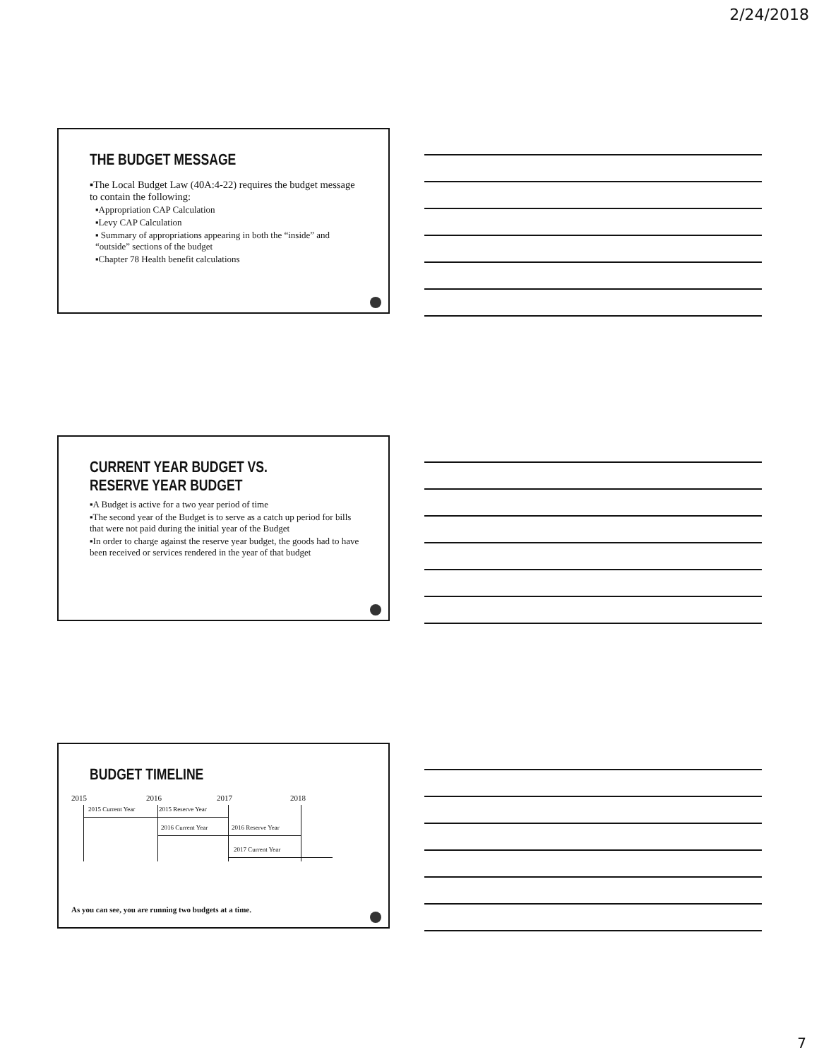2/24/2018
THE BUDGET MESSAGE
▪The Local Budget Law (40A:4-22) requires the budget message to contain the following:
▪Appropriation CAP Calculation
▪Levy CAP Calculation
▪ Summary of appropriations appearing in both the “inside” and “outside” sections of the budget
▪Chapter 78 Health benefit calculations
CURRENT YEAR BUDGET VS.
RESERVE YEAR BUDGET
▪A Budget is active for a two year period of time
▪The second year of the Budget is to serve as a catch up period for bills that were not paid during the initial year of the Budget
▪In order to charge against the reserve year budget, the goods had to have been received or services rendered in the year of that budget
BUDGET TIMELINE
2015 2016 2017 2018
2015 Current Year 2015 Reserve Year
2016 Current Year 2016 Reserve Year
2017 Current Year
As you can see, you are running two budgets at a time.
7